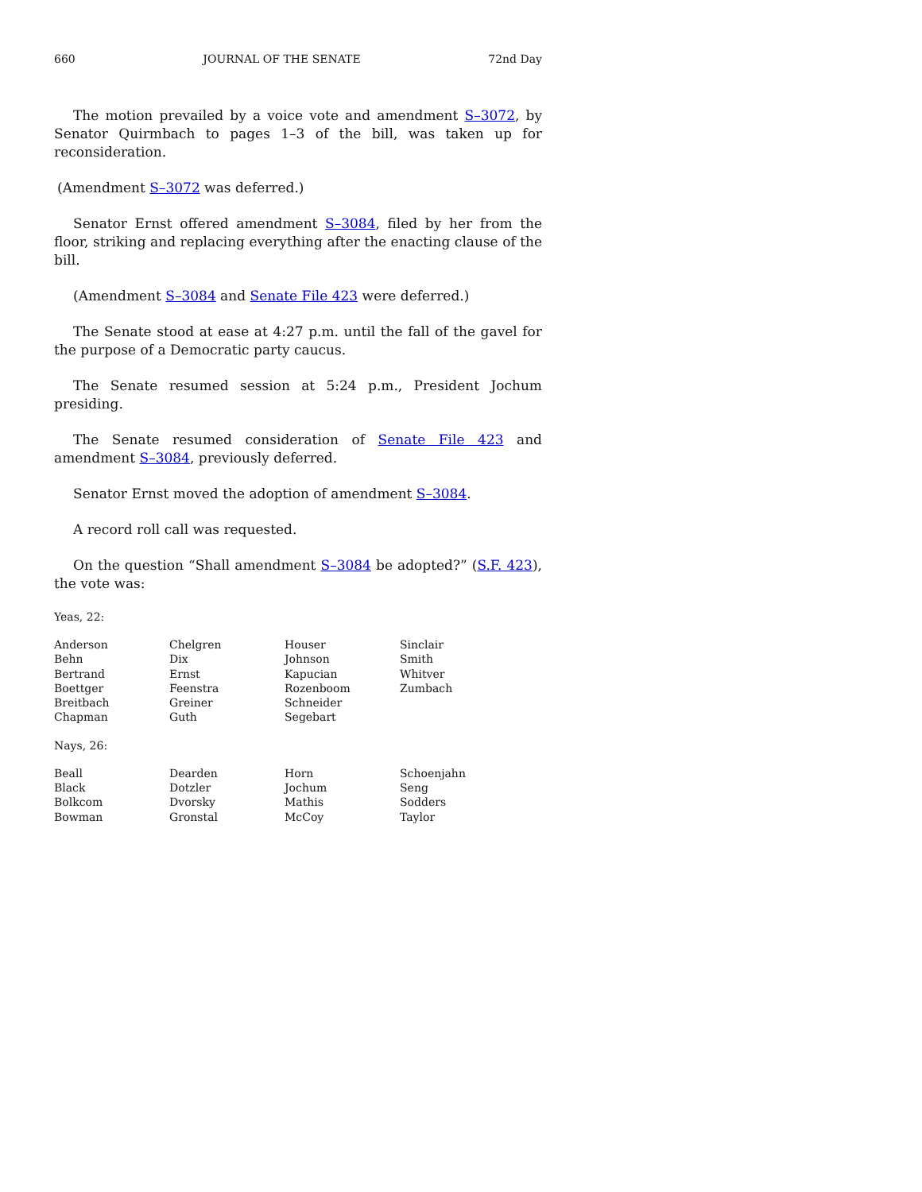660 JOURNAL OF THE SENATE 72nd Day
The motion prevailed by a voice vote and amendment S–3072, by Senator Quirmbach to pages 1–3 of the bill, was taken up for reconsideration.
(Amendment S–3072 was deferred.)
Senator Ernst offered amendment S–3084, filed by her from the floor, striking and replacing everything after the enacting clause of the bill.
(Amendment S–3084 and Senate File 423 were deferred.)
The Senate stood at ease at 4:27 p.m. until the fall of the gavel for the purpose of a Democratic party caucus.
The Senate resumed session at 5:24 p.m., President Jochum presiding.
The Senate resumed consideration of Senate File 423 and amendment S–3084, previously deferred.
Senator Ernst moved the adoption of amendment S–3084.
A record roll call was requested.
On the question “Shall amendment S–3084 be adopted?” (S.F. 423), the vote was:
Yeas, 22:
| Anderson | Chelgren | Houser | Sinclair |
| Behn | Dix | Johnson | Smith |
| Bertrand | Ernst | Kapucian | Whitver |
| Boettger | Feenstra | Rozenboom | Zumbach |
| Breitbach | Greiner | Schneider | |
| Chapman | Guth | Segebart | |
Nays, 26:
| Beall | Dearden | Horn | Schoenjahn |
| Black | Dotzler | Jochum | Seng |
| Bolkcom | Dvorsky | Mathis | Sodders |
| Bowman | Gronstal | McCoy | Taylor |